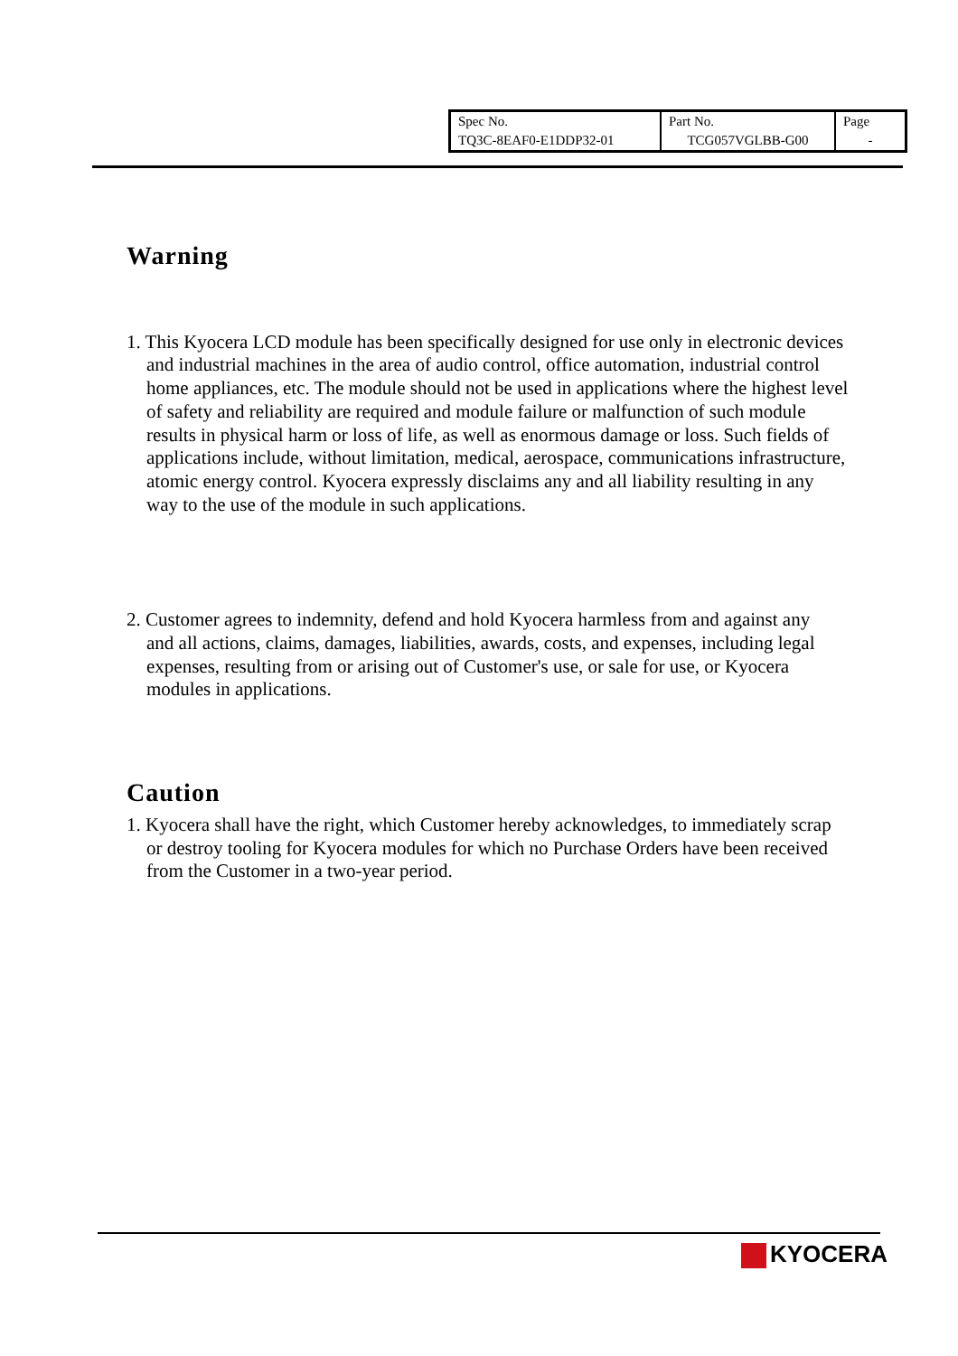| Spec No. | Part No. | Page |
| TQ3C-8EAF0-E1DDP32-01 | TCG057VGLBB-G00 | - |
Warning
1. This Kyocera LCD module has been specifically designed for use only in electronic devices and industrial machines in the area of audio control, office automation, industrial control home appliances, etc. The module should not be used in applications where the highest level of safety and reliability are required and module failure or malfunction of such module results in physical harm or loss of life, as well as enormous damage or loss. Such fields of applications include, without limitation, medical, aerospace, communications infrastructure, atomic energy control. Kyocera expressly disclaims any and all liability resulting in any way to the use of the module in such applications.
2. Customer agrees to indemnity, defend and hold Kyocera harmless from and against any and all actions, claims, damages, liabilities, awards, costs, and expenses, including legal expenses, resulting from or arising out of Customer's use, or sale for use, or Kyocera modules in applications.
Caution
1. Kyocera shall have the right, which Customer hereby acknowledges, to immediately scrap or destroy tooling for Kyocera modules for which no Purchase Orders have been received from the Customer in a two-year period.
KYOCERA